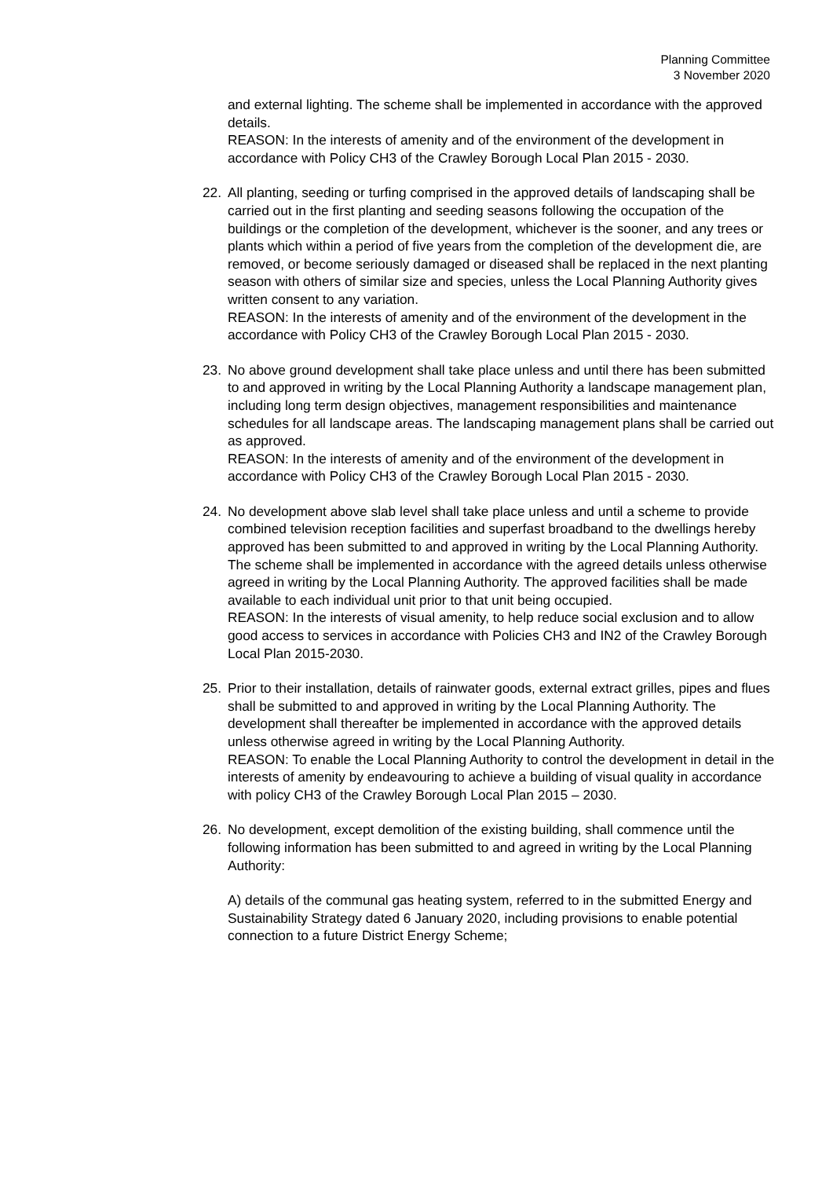Planning Committee
3 November 2020
and external lighting. The scheme shall be implemented in accordance with the approved details.
REASON: In the interests of amenity and of the environment of the development in accordance with Policy CH3 of the Crawley Borough Local Plan 2015 - 2030.
22. All planting, seeding or turfing comprised in the approved details of landscaping shall be carried out in the first planting and seeding seasons following the occupation of the buildings or the completion of the development, whichever is the sooner, and any trees or plants which within a period of five years from the completion of the development die, are removed, or become seriously damaged or diseased shall be replaced in the next planting season with others of similar size and species, unless the Local Planning Authority gives written consent to any variation.
REASON: In the interests of amenity and of the environment of the development in the accordance with Policy CH3 of the Crawley Borough Local Plan 2015 - 2030.
23. No above ground development shall take place unless and until there has been submitted to and approved in writing by the Local Planning Authority a landscape management plan, including long term design objectives, management responsibilities and maintenance schedules for all landscape areas. The landscaping management plans shall be carried out as approved.
REASON: In the interests of amenity and of the environment of the development in accordance with Policy CH3 of the Crawley Borough Local Plan 2015 - 2030.
24. No development above slab level shall take place unless and until a scheme to provide combined television reception facilities and superfast broadband to the dwellings hereby approved has been submitted to and approved in writing by the Local Planning Authority. The scheme shall be implemented in accordance with the agreed details unless otherwise agreed in writing by the Local Planning Authority. The approved facilities shall be made available to each individual unit prior to that unit being occupied.
REASON: In the interests of visual amenity, to help reduce social exclusion and to allow good access to services in accordance with Policies CH3 and IN2 of the Crawley Borough Local Plan 2015-2030.
25. Prior to their installation, details of rainwater goods, external extract grilles, pipes and flues shall be submitted to and approved in writing by the Local Planning Authority. The development shall thereafter be implemented in accordance with the approved details unless otherwise agreed in writing by the Local Planning Authority.
REASON: To enable the Local Planning Authority to control the development in detail in the interests of amenity by endeavouring to achieve a building of visual quality in accordance with policy CH3 of the Crawley Borough Local Plan 2015 – 2030.
26. No development, except demolition of the existing building, shall commence until the following information has been submitted to and agreed in writing by the Local Planning Authority:
A) details of the communal gas heating system, referred to in the submitted Energy and Sustainability Strategy dated 6 January 2020, including provisions to enable potential connection to a future District Energy Scheme;